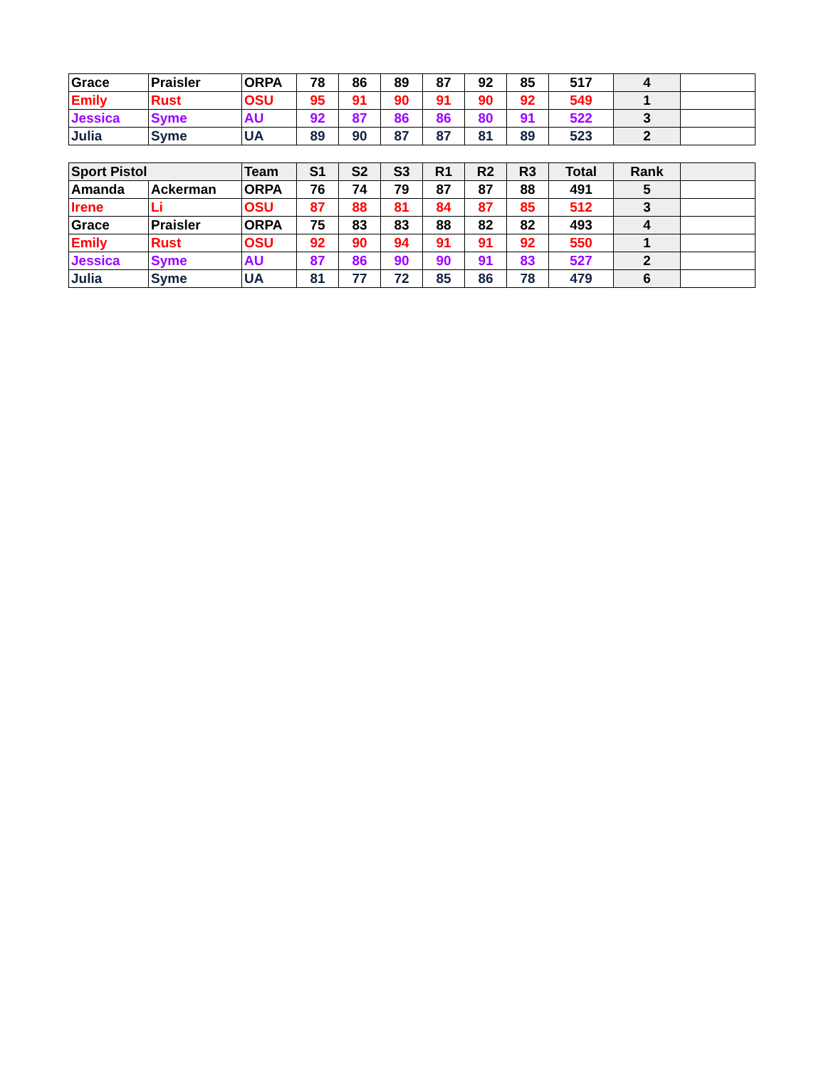| Grace | Praisler | ORPA | 78 | 86 | 89 | 87 | 92 | 85 | 517 | 4 | |
| Emily | Rust | OSU | 95 | 91 | 90 | 91 | 90 | 92 | 549 | 1 | |
| Jessica | Syme | AU | 92 | 87 | 86 | 86 | 80 | 91 | 522 | 3 | |
| Julia | Syme | UA | 89 | 90 | 87 | 87 | 81 | 89 | 523 | 2 | |
| Sport Pistol | | Team | S1 | S2 | S3 | R1 | R2 | R3 | Total | Rank | |
| --- | --- | --- | --- | --- | --- | --- | --- | --- | --- | --- | --- |
| Amanda | Ackerman | ORPA | 76 | 74 | 79 | 87 | 87 | 88 | 491 | 5 | |
| Irene | Li | OSU | 87 | 88 | 81 | 84 | 87 | 85 | 512 | 3 | |
| Grace | Praisler | ORPA | 75 | 83 | 83 | 88 | 82 | 82 | 493 | 4 | |
| Emily | Rust | OSU | 92 | 90 | 94 | 91 | 91 | 92 | 550 | 1 | |
| Jessica | Syme | AU | 87 | 86 | 90 | 90 | 91 | 83 | 527 | 2 | |
| Julia | Syme | UA | 81 | 77 | 72 | 85 | 86 | 78 | 479 | 6 | |